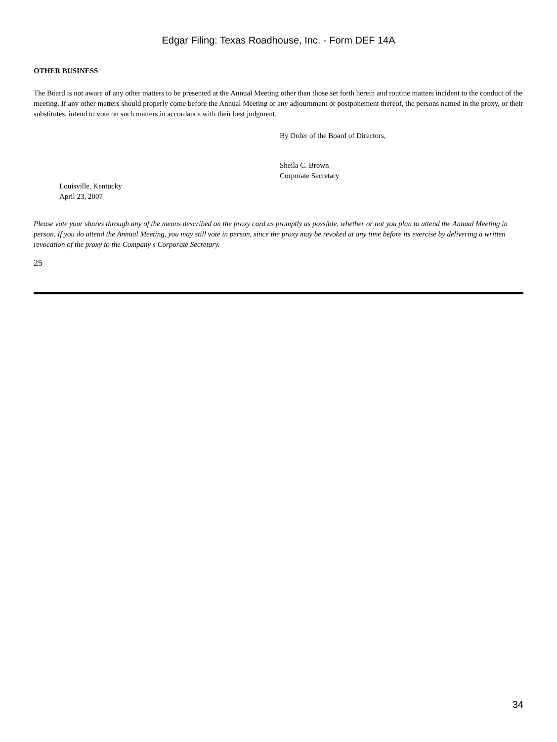Edgar Filing: Texas Roadhouse, Inc. - Form DEF 14A
OTHER BUSINESS
The Board is not aware of any other matters to be presented at the Annual Meeting other than those set forth herein and routine matters incident to the conduct of the meeting. If any other matters should properly come before the Annual Meeting or any adjournment or postponement thereof, the persons named in the proxy, or their substitutes, intend to vote on such matters in accordance with their best judgment.
By Order of the Board of Directors,
Sheila C. Brown
Corporate Secretary
Louisville, Kentucky
April 23, 2007
Please vote your shares through any of the means described on the proxy card as promptly as possible, whether or not you plan to attend the Annual Meeting in person. If you do attend the Annual Meeting, you may still vote in person, since the proxy may be revoked at any time before its exercise by delivering a written revocation of the proxy to the Company s Corporate Secretary.
25
34